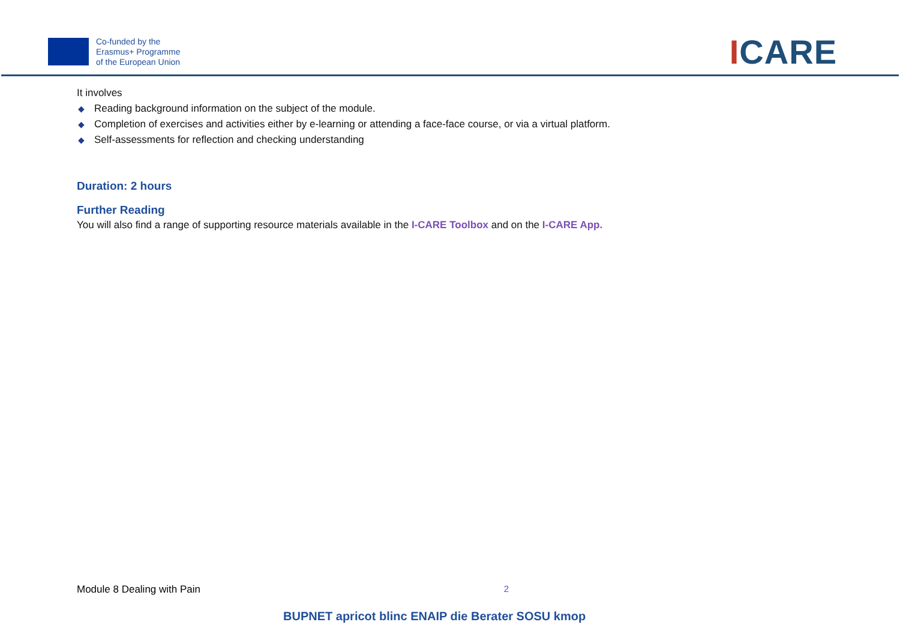Co-funded by the
Erasmus+ Programme
of the European Union
ICARE
It involves
◆ Reading background information on the subject of the module.
◆ Completion of exercises and activities either by e-learning or attending a face-face course, or via a virtual platform.
◆ Self-assessments for reflection and checking understanding
Duration: 2 hours
Further Reading
You will also find a range of supporting resource materials available in the I-CARE Toolbox and on the I-CARE App.
Module 8 Dealing with Pain 2
BUPNET apricot blinc ENAIP die Berater SOSU kmop